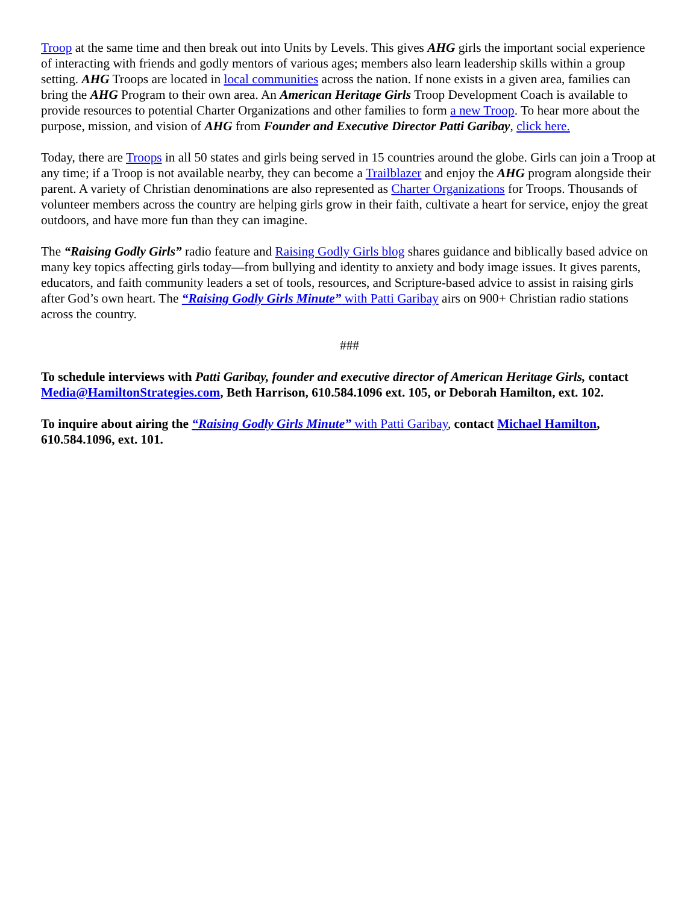Troop at the same time and then break out into Units by Levels. This gives AHG girls the important social experience of interacting with friends and godly mentors of various ages; members also learn leadership skills within a group setting. AHG Troops are located in local communities across the nation. If none exists in a given area, families can bring the AHG Program to their own area. An American Heritage Girls Troop Development Coach is available to provide resources to potential Charter Organizations and other families to form a new Troop. To hear more about the purpose, mission, and vision of AHG from Founder and Executive Director Patti Garibay, click here.
Today, there are Troops in all 50 states and girls being served in 15 countries around the globe. Girls can join a Troop at any time; if a Troop is not available nearby, they can become a Trailblazer and enjoy the AHG program alongside their parent. A variety of Christian denominations are also represented as Charter Organizations for Troops. Thousands of volunteer members across the country are helping girls grow in their faith, cultivate a heart for service, enjoy the great outdoors, and have more fun than they can imagine.
The “Raising Godly Girls” radio feature and Raising Godly Girls blog shares guidance and biblically based advice on many key topics affecting girls today—from bullying and identity to anxiety and body image issues. It gives parents, educators, and faith community leaders a set of tools, resources, and Scripture-based advice to assist in raising girls after God’s own heart. The “Raising Godly Girls Minute” with Patti Garibay airs on 900+ Christian radio stations across the country.
###
To schedule interviews with Patti Garibay, founder and executive director of American Heritage Girls, contact Media@HamiltonStrategies.com, Beth Harrison, 610.584.1096 ext. 105, or Deborah Hamilton, ext. 102.
To inquire about airing the “Raising Godly Girls Minute” with Patti Garibay, contact Michael Hamilton, 610.584.1096, ext. 101.